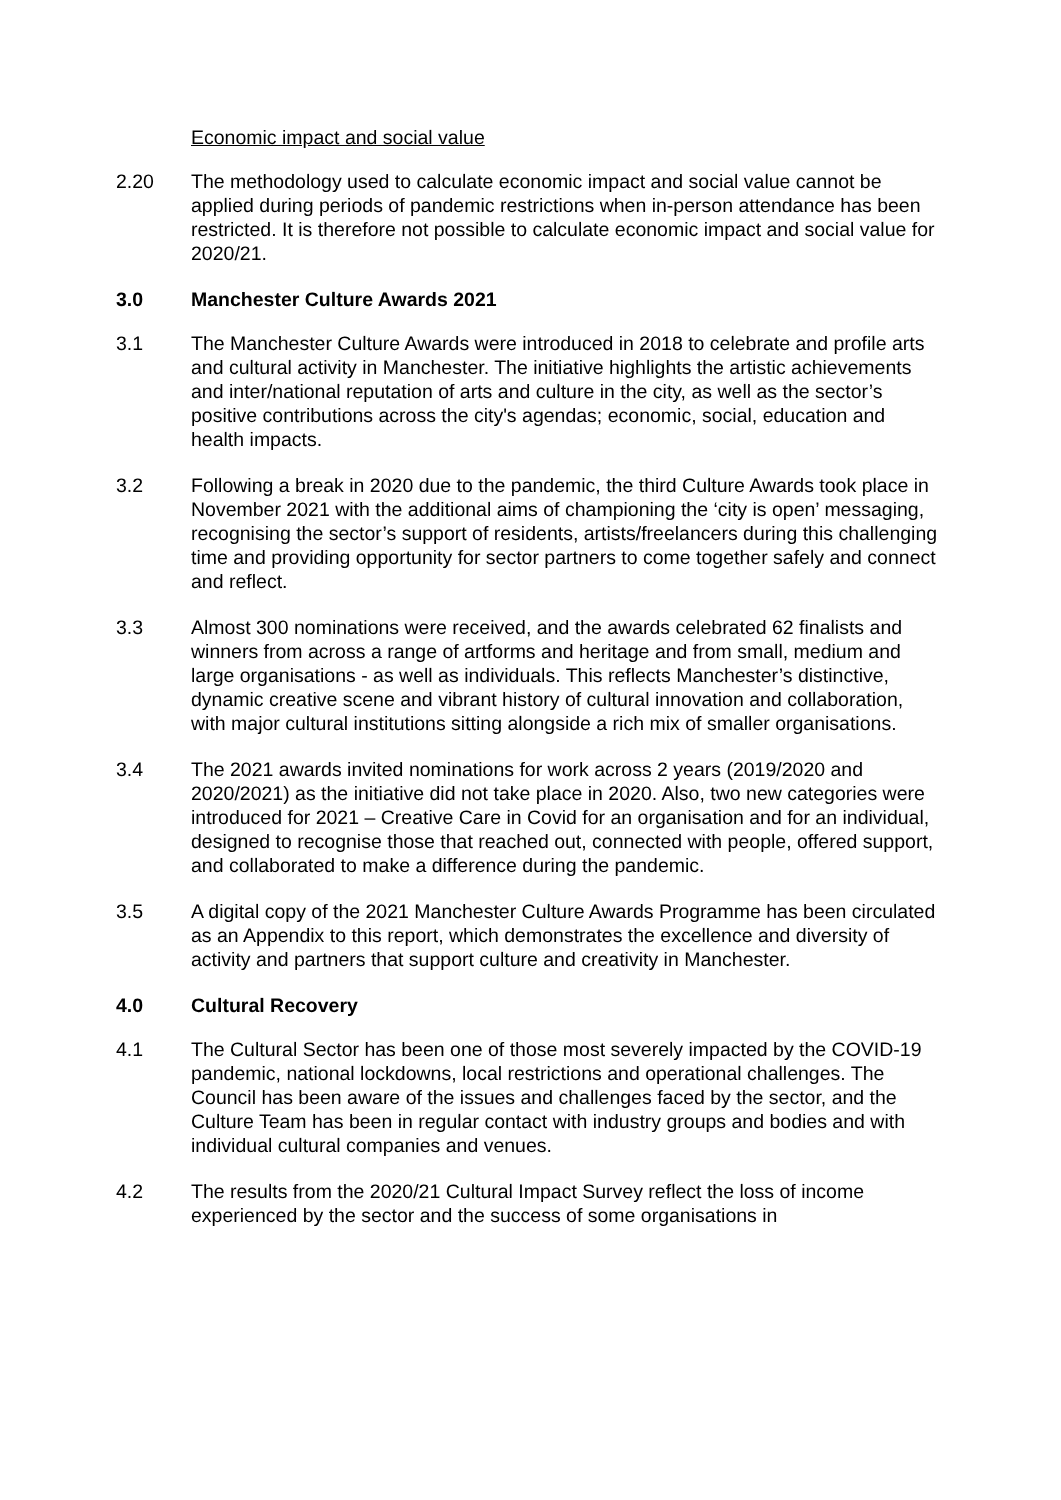Economic impact and social value
2.20 The methodology used to calculate economic impact and social value cannot be applied during periods of pandemic restrictions when in-person attendance has been restricted. It is therefore not possible to calculate economic impact and social value for 2020/21.
3.0 Manchester Culture Awards 2021
3.1 The Manchester Culture Awards were introduced in 2018 to celebrate and profile arts and cultural activity in Manchester. The initiative highlights the artistic achievements and inter/national reputation of arts and culture in the city, as well as the sector’s positive contributions across the city's agendas; economic, social, education and health impacts.
3.2 Following a break in 2020 due to the pandemic, the third Culture Awards took place in November 2021 with the additional aims of championing the ‘city is open’ messaging, recognising the sector’s support of residents, artists/freelancers during this challenging time and providing opportunity for sector partners to come together safely and connect and reflect.
3.3 Almost 300 nominations were received, and the awards celebrated 62 finalists and winners from across a range of artforms and heritage and from small, medium and large organisations - as well as individuals. This reflects Manchester’s distinctive, dynamic creative scene and vibrant history of cultural innovation and collaboration, with major cultural institutions sitting alongside a rich mix of smaller organisations.
3.4 The 2021 awards invited nominations for work across 2 years (2019/2020 and 2020/2021) as the initiative did not take place in 2020. Also, two new categories were introduced for 2021 – Creative Care in Covid for an organisation and for an individual, designed to recognise those that reached out, connected with people, offered support, and collaborated to make a difference during the pandemic.
3.5 A digital copy of the 2021 Manchester Culture Awards Programme has been circulated as an Appendix to this report, which demonstrates the excellence and diversity of activity and partners that support culture and creativity in Manchester.
4.0 Cultural Recovery
4.1 The Cultural Sector has been one of those most severely impacted by the COVID-19 pandemic, national lockdowns, local restrictions and operational challenges. The Council has been aware of the issues and challenges faced by the sector, and the Culture Team has been in regular contact with industry groups and bodies and with individual cultural companies and venues.
4.2 The results from the 2020/21 Cultural Impact Survey reflect the loss of income experienced by the sector and the success of some organisations in